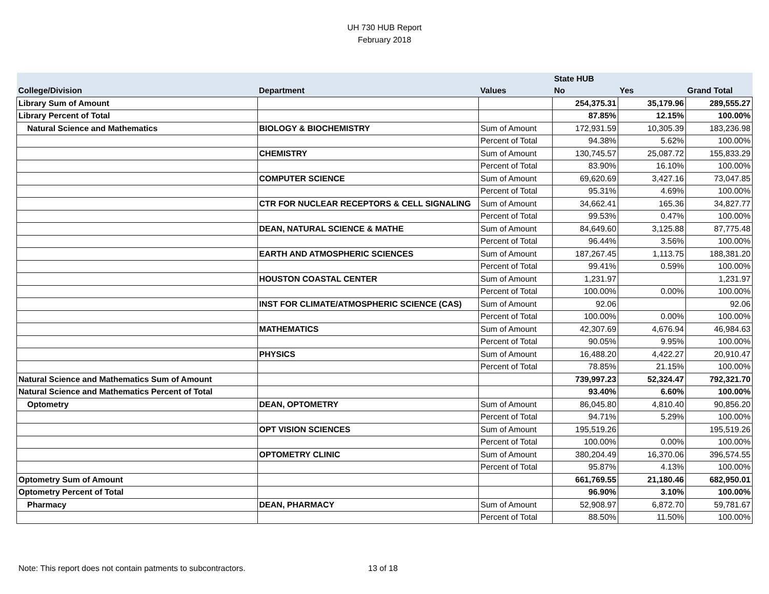UH 730 HUB Report
February 2018
| | | | State HUB | | |
| --- | --- | --- | --- | --- | --- |
| College/Division | Department | Values | No | Yes | Grand Total |
| Library Sum of Amount | | | 254,375.31 | 35,179.96 | 289,555.27 |
| Library Percent of Total | | | 87.85% | 12.15% | 100.00% |
| Natural Science and Mathematics | BIOLOGY & BIOCHEMISTRY | Sum of Amount | 172,931.59 | 10,305.39 | 183,236.98 |
| | | Percent of Total | 94.38% | 5.62% | 100.00% |
| | CHEMISTRY | Sum of Amount | 130,745.57 | 25,087.72 | 155,833.29 |
| | | Percent of Total | 83.90% | 16.10% | 100.00% |
| | COMPUTER SCIENCE | Sum of Amount | 69,620.69 | 3,427.16 | 73,047.85 |
| | | Percent of Total | 95.31% | 4.69% | 100.00% |
| | CTR FOR NUCLEAR RECEPTORS & CELL SIGNALING | Sum of Amount | 34,662.41 | 165.36 | 34,827.77 |
| | | Percent of Total | 99.53% | 0.47% | 100.00% |
| | DEAN, NATURAL SCIENCE & MATHE | Sum of Amount | 84,649.60 | 3,125.88 | 87,775.48 |
| | | Percent of Total | 96.44% | 3.56% | 100.00% |
| | EARTH AND ATMOSPHERIC SCIENCES | Sum of Amount | 187,267.45 | 1,113.75 | 188,381.20 |
| | | Percent of Total | 99.41% | 0.59% | 100.00% |
| | HOUSTON COASTAL CENTER | Sum of Amount | 1,231.97 | | 1,231.97 |
| | | Percent of Total | 100.00% | 0.00% | 100.00% |
| | INST FOR CLIMATE/ATMOSPHERIC SCIENCE (CAS) | Sum of Amount | 92.06 | | 92.06 |
| | | Percent of Total | 100.00% | 0.00% | 100.00% |
| | MATHEMATICS | Sum of Amount | 42,307.69 | 4,676.94 | 46,984.63 |
| | | Percent of Total | 90.05% | 9.95% | 100.00% |
| | PHYSICS | Sum of Amount | 16,488.20 | 4,422.27 | 20,910.47 |
| | | Percent of Total | 78.85% | 21.15% | 100.00% |
| Natural Science and Mathematics Sum of Amount | | | 739,997.23 | 52,324.47 | 792,321.70 |
| Natural Science and Mathematics Percent of Total | | | 93.40% | 6.60% | 100.00% |
| Optometry | DEAN, OPTOMETRY | Sum of Amount | 86,045.80 | 4,810.40 | 90,856.20 |
| | | Percent of Total | 94.71% | 5.29% | 100.00% |
| | OPT VISION SCIENCES | Sum of Amount | 195,519.26 | | 195,519.26 |
| | | Percent of Total | 100.00% | 0.00% | 100.00% |
| | OPTOMETRY CLINIC | Sum of Amount | 380,204.49 | 16,370.06 | 396,574.55 |
| | | Percent of Total | 95.87% | 4.13% | 100.00% |
| Optometry Sum of Amount | | | 661,769.55 | 21,180.46 | 682,950.01 |
| Optometry Percent of Total | | | 96.90% | 3.10% | 100.00% |
| Pharmacy | DEAN, PHARMACY | Sum of Amount | 52,908.97 | 6,872.70 | 59,781.67 |
| | | Percent of Total | 88.50% | 11.50% | 100.00% |
Note: This report does not contain patments to subcontractors. 13 of 18